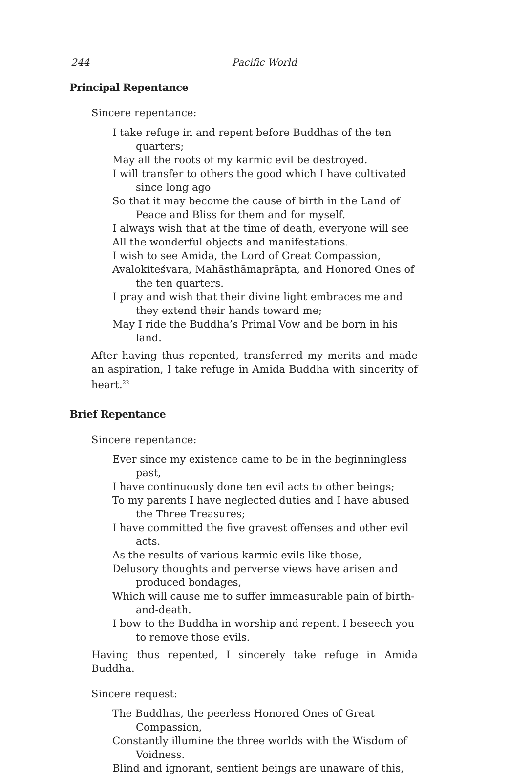244 Pacific World
Principal Repentance
Sincere repentance:
I take refuge in and repent before Buddhas of the ten quarters;
May all the roots of my karmic evil be destroyed.
I will transfer to others the good which I have cultivated since long ago
So that it may become the cause of birth in the Land of Peace and Bliss for them and for myself.
I always wish that at the time of death, everyone will see
All the wonderful objects and manifestations.
I wish to see Amida, the Lord of Great Compassion,
Avalokiteśvara, Mahāsthāmaprāpta, and Honored Ones of the ten quarters.
I pray and wish that their divine light embraces me and they extend their hands toward me;
May I ride the Buddha’s Primal Vow and be born in his land.
After having thus repented, transferred my merits and made an aspiration, I take refuge in Amida Buddha with sincerity of heart.<sup>22</sup>
Brief Repentance
Sincere repentance:
Ever since my existence came to be in the beginningless past,
I have continuously done ten evil acts to other beings;
To my parents I have neglected duties and I have abused the Three Treasures;
I have committed the five gravest offenses and other evil acts.
As the results of various karmic evils like those,
Delusory thoughts and perverse views have arisen and produced bondages,
Which will cause me to suffer immeasurable pain of birth-and-death.
I bow to the Buddha in worship and repent. I beseech you to remove those evils.
Having thus repented, I sincerely take refuge in Amida Buddha.
Sincere request:
The Buddhas, the peerless Honored Ones of Great Compassion,
Constantly illumine the three worlds with the Wisdom of Voidness.
Blind and ignorant, sentient beings are unaware of this,